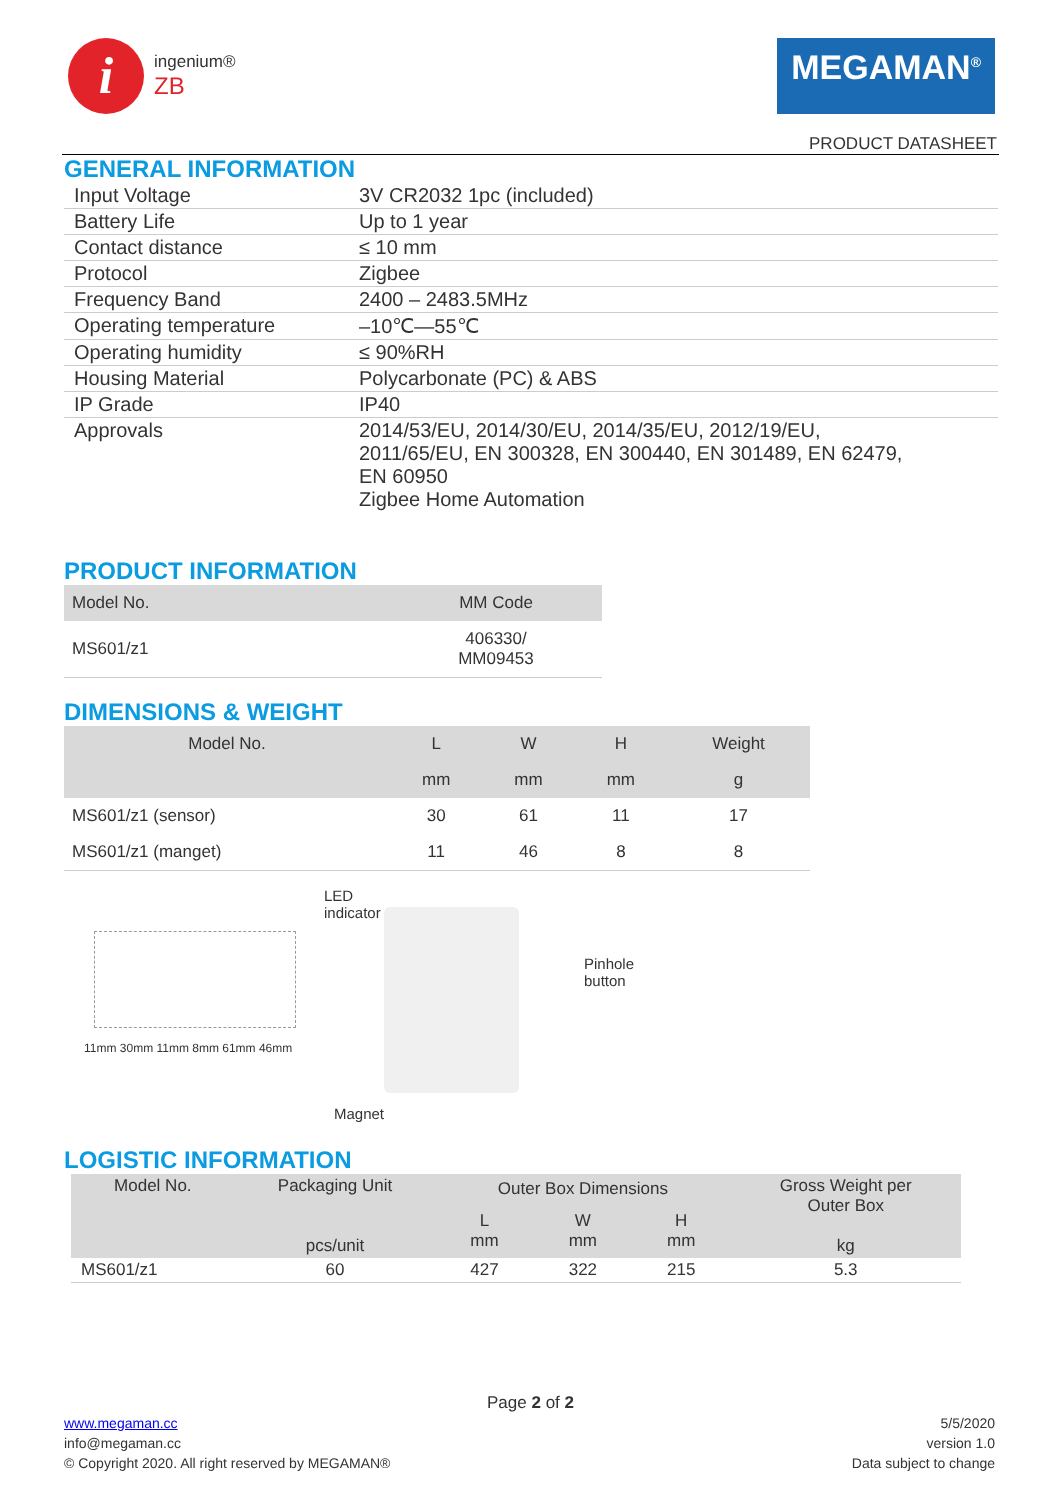i
ingenium®
ZB
MEGAMAN<sup>®</sup>
PRODUCT DATASHEET
GENERAL INFORMATION
| Input Voltage | 3V CR2032 1pc (included) |
| Battery Life | Up to 1 year |
| Contact distance | ≤ 10 mm |
| Protocol | Zigbee |
| Frequency Band | 2400 – 2483.5MHz |
| Operating temperature | –10℃—55℃ |
| Operating humidity | ≤ 90%RH |
| Housing Material | Polycarbonate (PC) & ABS |
| IP Grade | IP40 |
| Approvals | 2014/53/EU, 2014/30/EU, 2014/35/EU, 2012/19/EU, 2011/65/EU, EN 300328, EN 300440, EN 301489, EN 62479, EN 60950 Zigbee Home Automation |
PRODUCT INFORMATION
| Model No. | MM Code |
| --- | --- |
| MS601/z1 | 406330/ MM09453 |
DIMENSIONS & WEIGHT
| Model No. | L | W | H | Weight |
| --- | --- | --- | --- | --- |
| | mm | mm | mm | g |
| MS601/z1 (sensor) | 30 | 61 | 11 | 17 |
| MS601/z1 (manget) | 11 | 46 | 8 | 8 |
11mm 30mm 11mm 8mm 61mm 46mm
LED
indicator
Pinhole
button
Magnet
LOGISTIC INFORMATION
| Model No. | Packaging Unit pcs/unit | Outer Box Dimensions | | | Gross Weight per Outer Box kg |
| --- | --- | --- | --- | --- | --- |
| | | L mm | W mm | H mm | |
| MS601/z1 | 60 | 427 | 322 | 215 | 5.3 |
Page 2 of 2
www.megaman.cc
info@megaman.cc
© Copyright 2020. All right reserved by MEGAMAN®
5/5/2020
version 1.0
Data subject to change